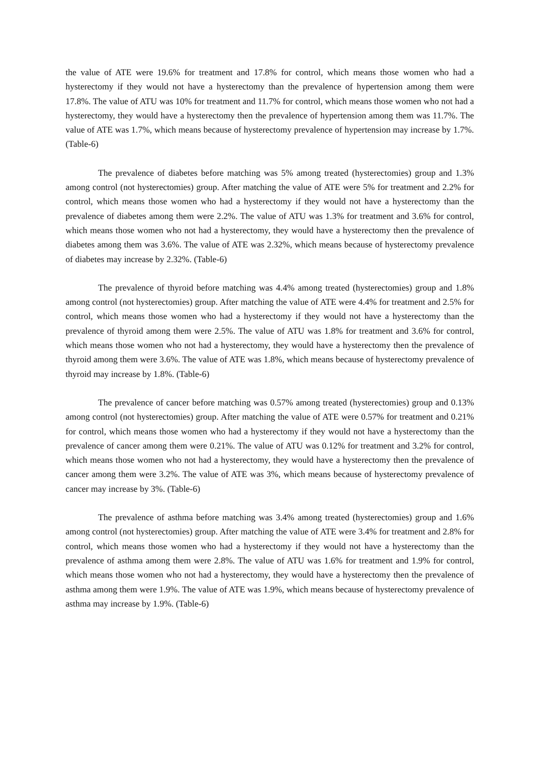the value of ATE were 19.6% for treatment and 17.8% for control, which means those women who had a hysterectomy if they would not have a hysterectomy than the prevalence of hypertension among them were 17.8%. The value of ATU was 10% for treatment and 11.7% for control, which means those women who not had a hysterectomy, they would have a hysterectomy then the prevalence of hypertension among them was 11.7%. The value of ATE was 1.7%, which means because of hysterectomy prevalence of hypertension may increase by 1.7%. (Table-6)
The prevalence of diabetes before matching was 5% among treated (hysterectomies) group and 1.3% among control (not hysterectomies) group. After matching the value of ATE were 5% for treatment and 2.2% for control, which means those women who had a hysterectomy if they would not have a hysterectomy than the prevalence of diabetes among them were 2.2%. The value of ATU was 1.3% for treatment and 3.6% for control, which means those women who not had a hysterectomy, they would have a hysterectomy then the prevalence of diabetes among them was 3.6%. The value of ATE was 2.32%, which means because of hysterectomy prevalence of diabetes may increase by 2.32%. (Table-6)
The prevalence of thyroid before matching was 4.4% among treated (hysterectomies) group and 1.8% among control (not hysterectomies) group. After matching the value of ATE were 4.4% for treatment and 2.5% for control, which means those women who had a hysterectomy if they would not have a hysterectomy than the prevalence of thyroid among them were 2.5%. The value of ATU was 1.8% for treatment and 3.6% for control, which means those women who not had a hysterectomy, they would have a hysterectomy then the prevalence of thyroid among them were 3.6%. The value of ATE was 1.8%, which means because of hysterectomy prevalence of thyroid may increase by 1.8%. (Table-6)
The prevalence of cancer before matching was 0.57% among treated (hysterectomies) group and 0.13% among control (not hysterectomies) group. After matching the value of ATE were 0.57% for treatment and 0.21% for control, which means those women who had a hysterectomy if they would not have a hysterectomy than the prevalence of cancer among them were 0.21%. The value of ATU was 0.12% for treatment and 3.2% for control, which means those women who not had a hysterectomy, they would have a hysterectomy then the prevalence of cancer among them were 3.2%. The value of ATE was 3%, which means because of hysterectomy prevalence of cancer may increase by 3%. (Table-6)
The prevalence of asthma before matching was 3.4% among treated (hysterectomies) group and 1.6% among control (not hysterectomies) group. After matching the value of ATE were 3.4% for treatment and 2.8% for control, which means those women who had a hysterectomy if they would not have a hysterectomy than the prevalence of asthma among them were 2.8%. The value of ATU was 1.6% for treatment and 1.9% for control, which means those women who not had a hysterectomy, they would have a hysterectomy then the prevalence of asthma among them were 1.9%. The value of ATE was 1.9%, which means because of hysterectomy prevalence of asthma may increase by 1.9%. (Table-6)